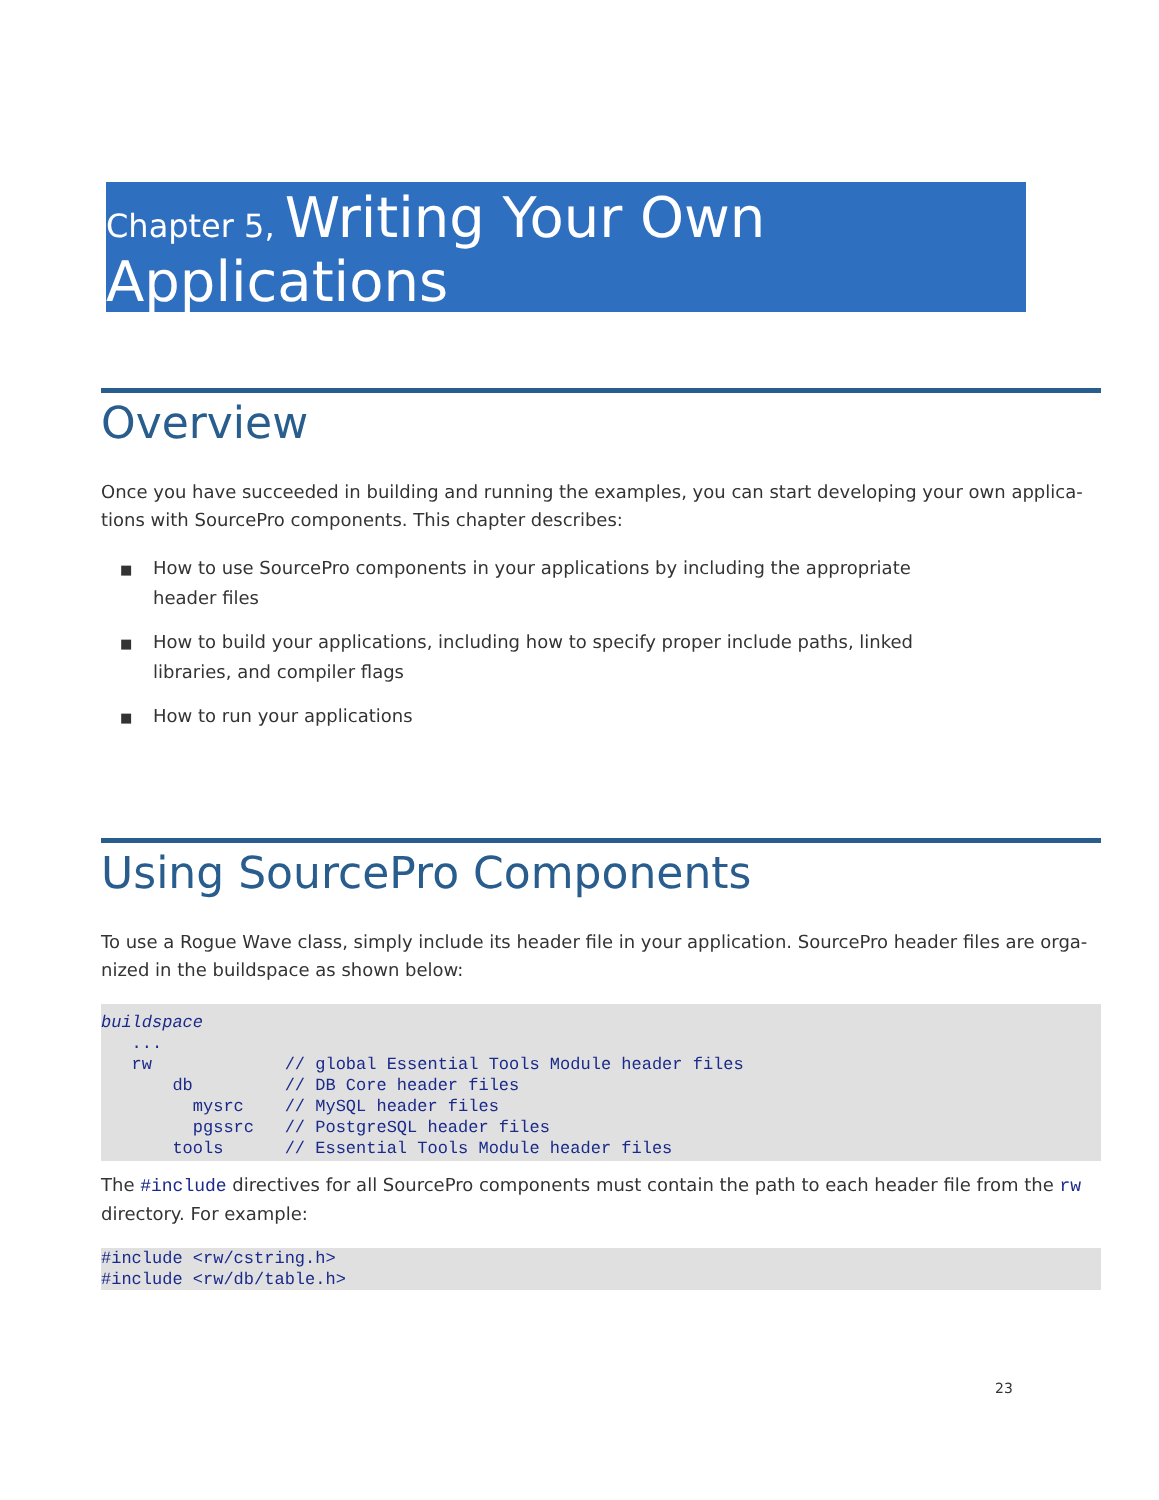Chapter 5, Writing Your Own
Applications
Overview
Once you have succeeded in building and running the examples, you can start developing your own applica-tions with SourcePro components. This chapter describes:
■ How to use SourcePro components in your applications by including the appropriate header files
■ How to build your applications, including how to specify proper include paths, linked libraries, and compiler flags
■ How to run your applications
Using SourcePro Components
To use a Rogue Wave class, simply include its header file in your application. SourcePro header files are orga-nized in the buildspace as shown below:
buildspace
   ...
   rw             // global Essential Tools Module header files
       db         // DB Core header files
         mysrc    // MySQL header files
         pgssrc   // PostgreSQL header files
       tools      // Essential Tools Module header files
The #include directives for all SourcePro components must contain the path to each header file from the rw directory. For example:
#include <rw/cstring.h>
#include <rw/db/table.h>
23